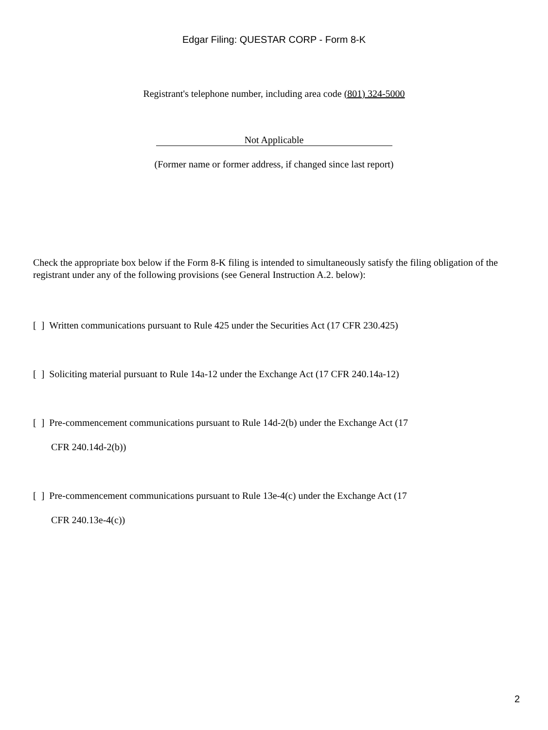Edgar Filing: QUESTAR CORP - Form 8-K
Registrant's telephone number, including area code (801) 324-5000
Not Applicable
(Former name or former address, if changed since last report)
Check the appropriate box below if the Form 8-K filing is intended to simultaneously satisfy the filing obligation of the registrant under any of the following provisions (see General Instruction A.2. below):
[ ] Written communications pursuant to Rule 425 under the Securities Act (17 CFR 230.425)
[ ] Soliciting material pursuant to Rule 14a-12 under the Exchange Act (17 CFR 240.14a-12)
[ ] Pre-commencement communications pursuant to Rule 14d-2(b) under the Exchange Act (17
CFR 240.14d-2(b))
[ ] Pre-commencement communications pursuant to Rule 13e-4(c) under the Exchange Act (17
CFR 240.13e-4(c))
2